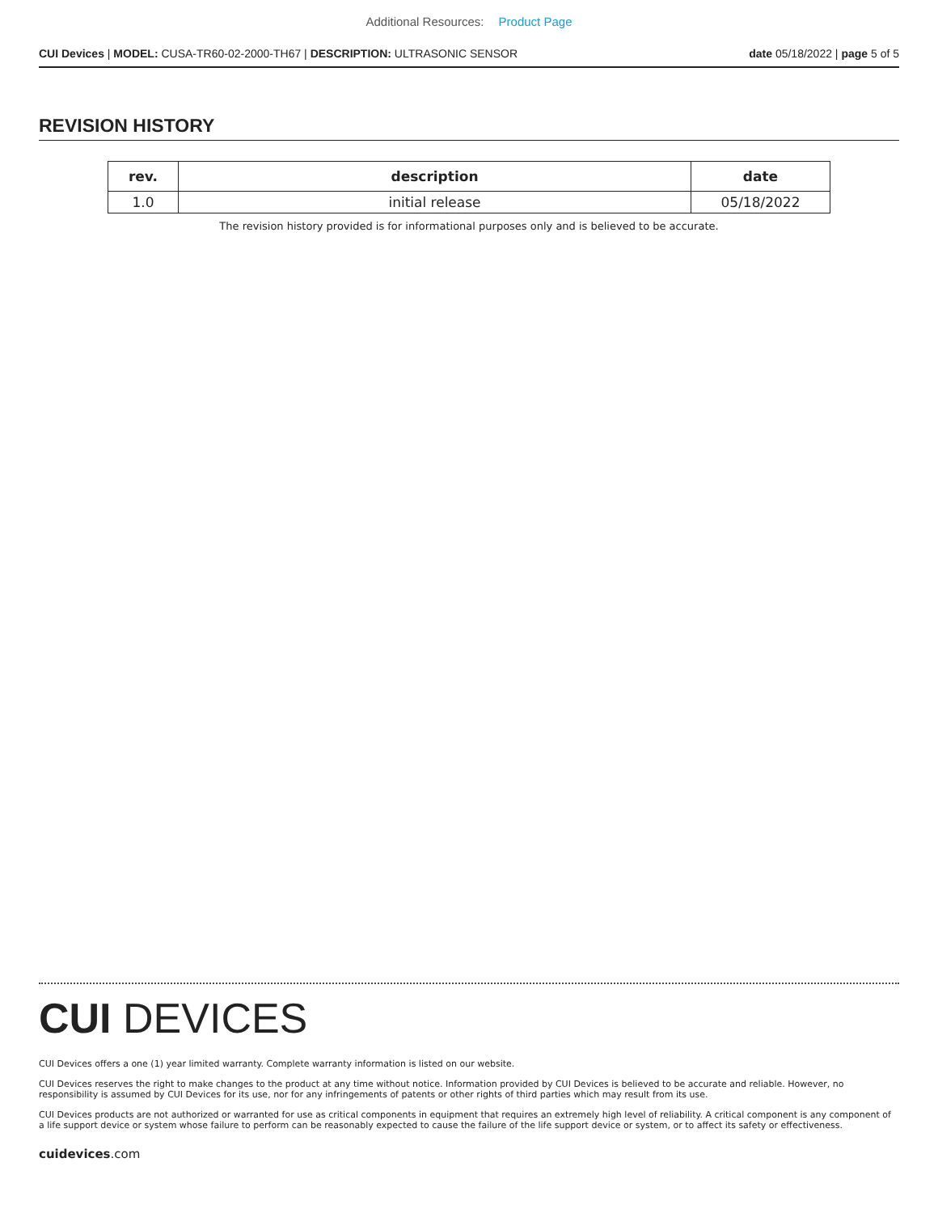Additional Resources: Product Page
CUI Devices | MODEL: CUSA-TR60-02-2000-TH67 | DESCRIPTION: ULTRASONIC SENSOR date 05/18/2022 | page 5 of 5
REVISION HISTORY
| rev. | description | date |
| --- | --- | --- |
| 1.0 | initial release | 05/18/2022 |
The revision history provided is for informational purposes only and is believed to be accurate.
CUI DEVICES
CUI Devices offers a one (1) year limited warranty. Complete warranty information is listed on our website.
CUI Devices reserves the right to make changes to the product at any time without notice. Information provided by CUI Devices is believed to be accurate and reliable. However, no responsibility is assumed by CUI Devices for its use, nor for any infringements of patents or other rights of third parties which may result from its use.
CUI Devices products are not authorized or warranted for use as critical components in equipment that requires an extremely high level of reliability. A critical component is any component of a life support device or system whose failure to perform can be reasonably expected to cause the failure of the life support device or system, or to affect its safety or effectiveness.
cuidevices.com